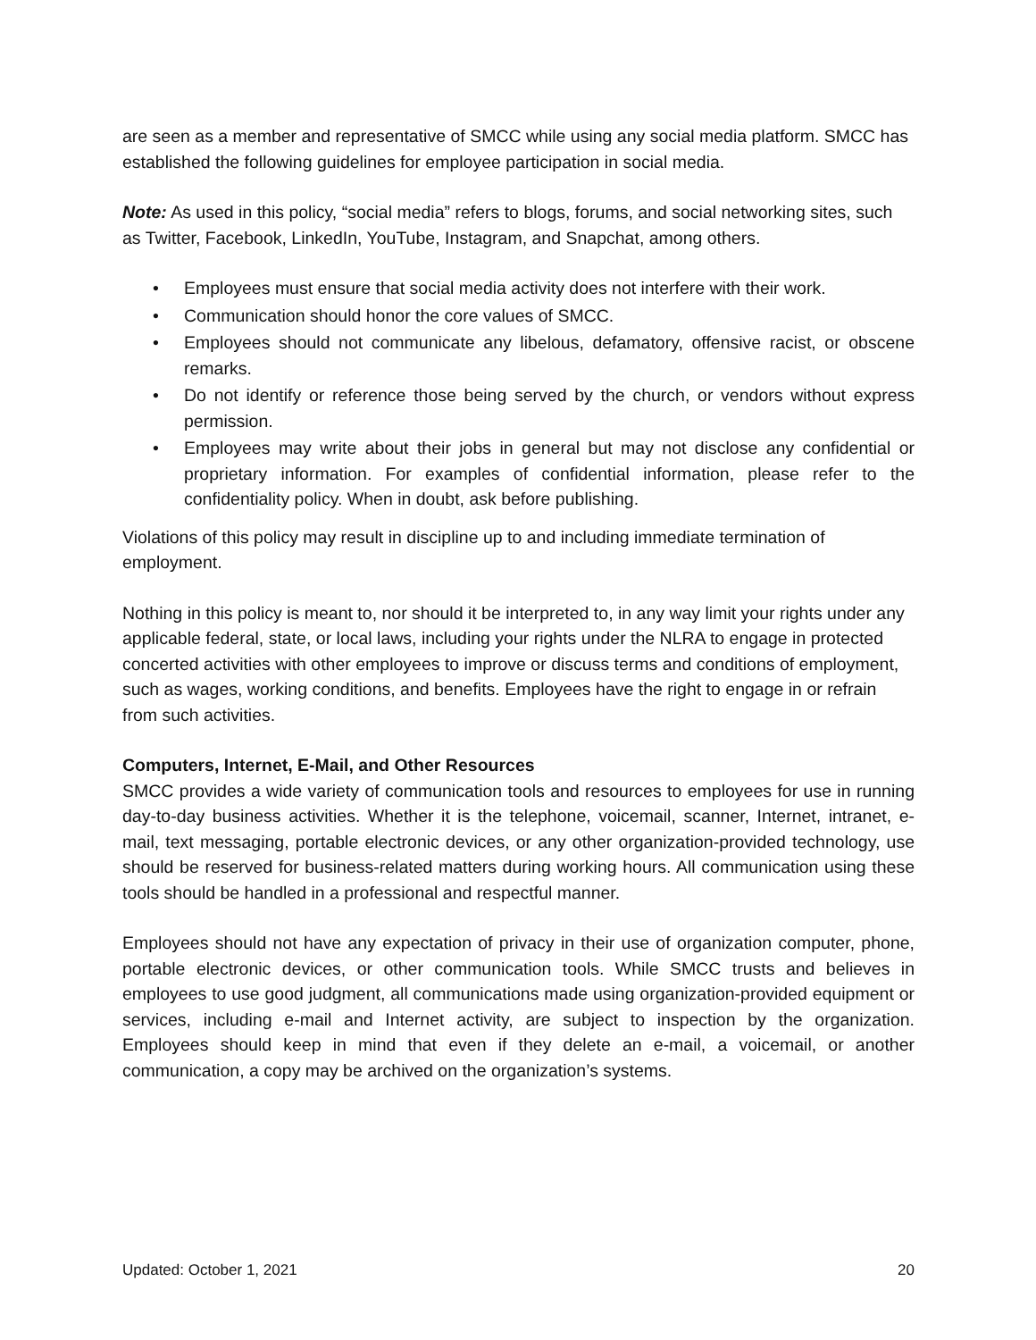are seen as a member and representative of SMCC while using any social media platform. SMCC has established the following guidelines for employee participation in social media.
Note: As used in this policy, “social media” refers to blogs, forums, and social networking sites, such as Twitter, Facebook, LinkedIn, YouTube, Instagram, and Snapchat, among others.
• Employees must ensure that social media activity does not interfere with their work.
• Communication should honor the core values of SMCC.
• Employees should not communicate any libelous, defamatory, offensive racist, or obscene remarks.
• Do not identify or reference those being served by the church, or vendors without express permission.
• Employees may write about their jobs in general but may not disclose any confidential or proprietary information. For examples of confidential information, please refer to the confidentiality policy. When in doubt, ask before publishing.
Violations of this policy may result in discipline up to and including immediate termination of employment.
Nothing in this policy is meant to, nor should it be interpreted to, in any way limit your rights under any applicable federal, state, or local laws, including your rights under the NLRA to engage in protected concerted activities with other employees to improve or discuss terms and conditions of employment, such as wages, working conditions, and benefits. Employees have the right to engage in or refrain from such activities.
Computers, Internet, E-Mail, and Other Resources
SMCC provides a wide variety of communication tools and resources to employees for use in running day-to-day business activities. Whether it is the telephone, voicemail, scanner, Internet, intranet, e-mail, text messaging, portable electronic devices, or any other organization-provided technology, use should be reserved for business-related matters during working hours. All communication using these tools should be handled in a professional and respectful manner.
Employees should not have any expectation of privacy in their use of organization computer, phone, portable electronic devices, or other communication tools. While SMCC trusts and believes in employees to use good judgment, all communications made using organization-provided equipment or services, including e-mail and Internet activity, are subject to inspection by the organization. Employees should keep in mind that even if they delete an e-mail, a voicemail, or another communication, a copy may be archived on the organization’s systems.
Updated: October 1, 2021 20